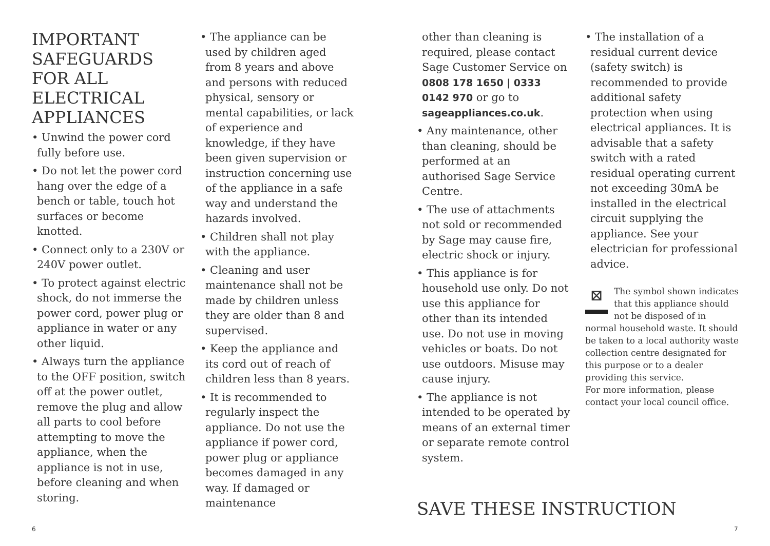IMPORTANT SAFEGUARDS FOR ALL ELECTRICAL APPLIANCES
• Unwind the power cord fully before use.
• Do not let the power cord hang over the edge of a bench or table, touch hot surfaces or become knotted.
• Connect only to a 230V or 240V power outlet.
• To protect against electric shock, do not immerse the power cord, power plug or appliance in water or any other liquid.
• Always turn the appliance to the OFF position, switch off at the power outlet, remove the plug and allow all parts to cool before attempting to move the appliance, when the appliance is not in use, before cleaning and when storing.
• The appliance can be used by children aged from 8 years and above and persons with reduced physical, sensory or mental capabilities, or lack of experience and knowledge, if they have been given supervision or instruction concerning use of the appliance in a safe way and understand the hazards involved.
• Children shall not play with the appliance.
• Cleaning and user maintenance shall not be made by children unless they are older than 8 and supervised.
• Keep the appliance and its cord out of reach of children less than 8 years.
• It is recommended to regularly inspect the appliance. Do not use the appliance if power cord, power plug or appliance becomes damaged in any way. If damaged or maintenance
other than cleaning is required, please contact Sage Customer Service on 0808 178 1650 | 0333 0142 970 or go to sageappliances.co.uk.
• Any maintenance, other than cleaning, should be performed at an authorised Sage Service Centre.
• The use of attachments not sold or recommended by Sage may cause fire, electric shock or injury.
• This appliance is for household use only. Do not use this appliance for other than its intended use. Do not use in moving vehicles or boats. Do not use outdoors. Misuse may cause injury.
• The appliance is not intended to be operated by means of an external timer or separate remote control system.
• The installation of a residual current device (safety switch) is recommended to provide additional safety protection when using electrical appliances. It is advisable that a safety switch with a rated residual operating current not exceeding 30mA be installed in the electrical circuit supplying the appliance. See your electrician for professional advice.
⊠
The symbol shown indicates that this appliance should not be disposed of in normal household waste. It should be taken to a local authority waste collection centre designated for this purpose or to a dealer providing this service.
For more information, please contact your local council office.
SAVE THESE INSTRUCTION
6 7